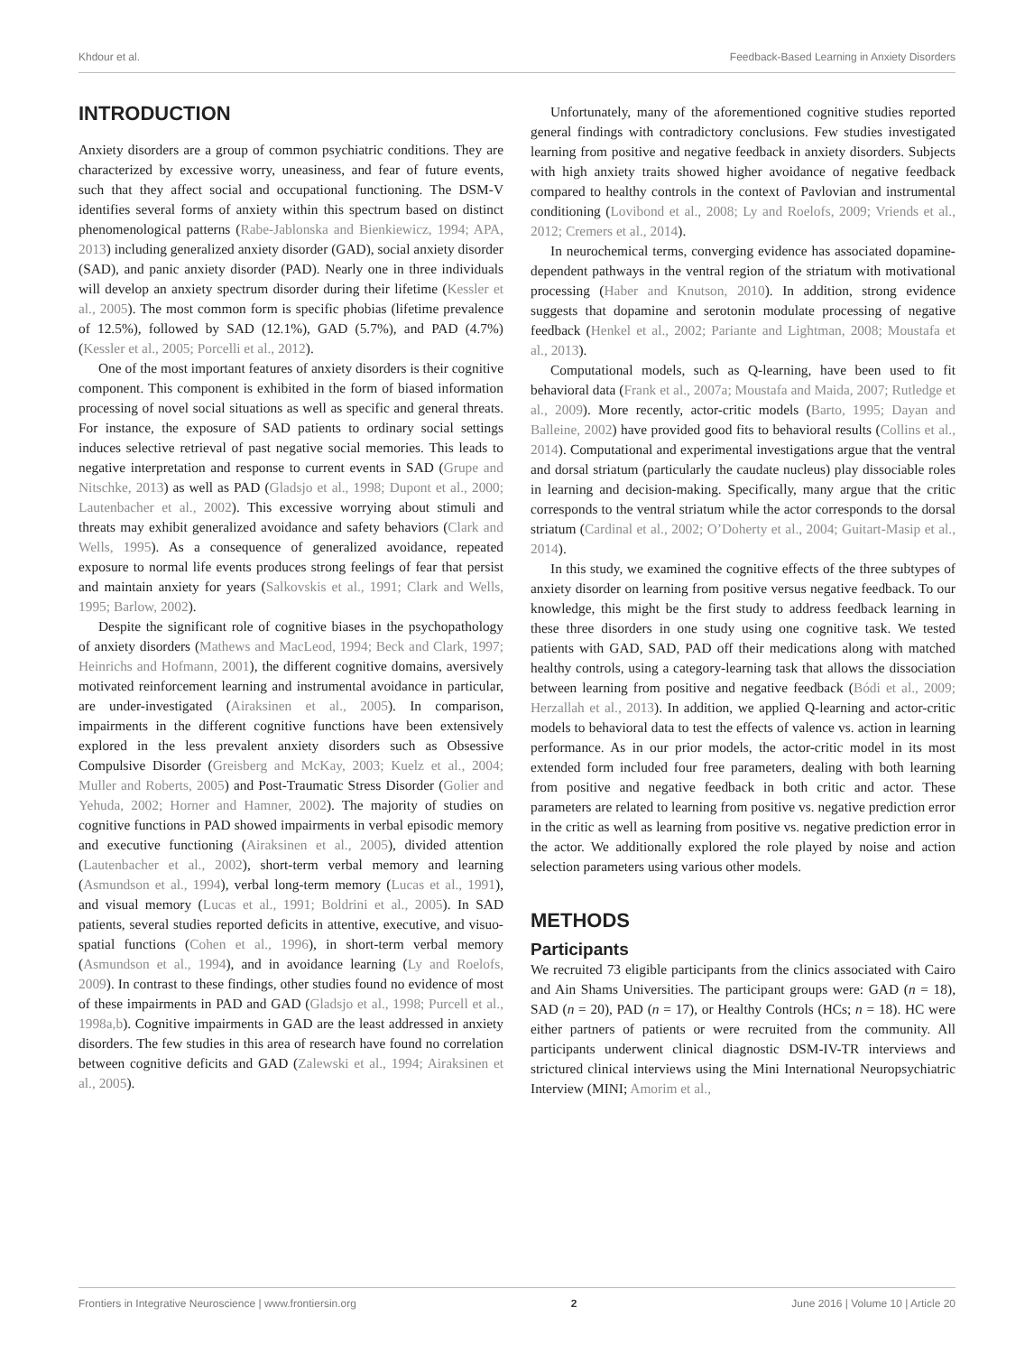Khdour et al. Feedback-Based Learning in Anxiety Disorders
INTRODUCTION
Anxiety disorders are a group of common psychiatric conditions. They are characterized by excessive worry, uneasiness, and fear of future events, such that they affect social and occupational functioning. The DSM-V identifies several forms of anxiety within this spectrum based on distinct phenomenological patterns (Rabe-Jablonska and Bienkiewicz, 1994; APA, 2013) including generalized anxiety disorder (GAD), social anxiety disorder (SAD), and panic anxiety disorder (PAD). Nearly one in three individuals will develop an anxiety spectrum disorder during their lifetime (Kessler et al., 2005). The most common form is specific phobias (lifetime prevalence of 12.5%), followed by SAD (12.1%), GAD (5.7%), and PAD (4.7%) (Kessler et al., 2005; Porcelli et al., 2012).
One of the most important features of anxiety disorders is their cognitive component. This component is exhibited in the form of biased information processing of novel social situations as well as specific and general threats. For instance, the exposure of SAD patients to ordinary social settings induces selective retrieval of past negative social memories. This leads to negative interpretation and response to current events in SAD (Grupe and Nitschke, 2013) as well as PAD (Gladsjo et al., 1998; Dupont et al., 2000; Lautenbacher et al., 2002). This excessive worrying about stimuli and threats may exhibit generalized avoidance and safety behaviors (Clark and Wells, 1995). As a consequence of generalized avoidance, repeated exposure to normal life events produces strong feelings of fear that persist and maintain anxiety for years (Salkovskis et al., 1991; Clark and Wells, 1995; Barlow, 2002).
Despite the significant role of cognitive biases in the psychopathology of anxiety disorders (Mathews and MacLeod, 1994; Beck and Clark, 1997; Heinrichs and Hofmann, 2001), the different cognitive domains, aversively motivated reinforcement learning and instrumental avoidance in particular, are under-investigated (Airaksinen et al., 2005). In comparison, impairments in the different cognitive functions have been extensively explored in the less prevalent anxiety disorders such as Obsessive Compulsive Disorder (Greisberg and McKay, 2003; Kuelz et al., 2004; Muller and Roberts, 2005) and Post-Traumatic Stress Disorder (Golier and Yehuda, 2002; Horner and Hamner, 2002). The majority of studies on cognitive functions in PAD showed impairments in verbal episodic memory and executive functioning (Airaksinen et al., 2005), divided attention (Lautenbacher et al., 2002), short-term verbal memory and learning (Asmundson et al., 1994), verbal long-term memory (Lucas et al., 1991), and visual memory (Lucas et al., 1991; Boldrini et al., 2005). In SAD patients, several studies reported deficits in attentive, executive, and visuo-spatial functions (Cohen et al., 1996), in short-term verbal memory (Asmundson et al., 1994), and in avoidance learning (Ly and Roelofs, 2009). In contrast to these findings, other studies found no evidence of most of these impairments in PAD and GAD (Gladsjo et al., 1998; Purcell et al., 1998a,b). Cognitive impairments in GAD are the least addressed in anxiety disorders. The few studies in this area of research have found no correlation between cognitive deficits and GAD (Zalewski et al., 1994; Airaksinen et al., 2005).
Unfortunately, many of the aforementioned cognitive studies reported general findings with contradictory conclusions. Few studies investigated learning from positive and negative feedback in anxiety disorders. Subjects with high anxiety traits showed higher avoidance of negative feedback compared to healthy controls in the context of Pavlovian and instrumental conditioning (Lovibond et al., 2008; Ly and Roelofs, 2009; Vriends et al., 2012; Cremers et al., 2014).
In neurochemical terms, converging evidence has associated dopamine-dependent pathways in the ventral region of the striatum with motivational processing (Haber and Knutson, 2010). In addition, strong evidence suggests that dopamine and serotonin modulate processing of negative feedback (Henkel et al., 2002; Pariante and Lightman, 2008; Moustafa et al., 2013).
Computational models, such as Q-learning, have been used to fit behavioral data (Frank et al., 2007a; Moustafa and Maida, 2007; Rutledge et al., 2009). More recently, actor-critic models (Barto, 1995; Dayan and Balleine, 2002) have provided good fits to behavioral results (Collins et al., 2014). Computational and experimental investigations argue that the ventral and dorsal striatum (particularly the caudate nucleus) play dissociable roles in learning and decision-making. Specifically, many argue that the critic corresponds to the ventral striatum while the actor corresponds to the dorsal striatum (Cardinal et al., 2002; O’Doherty et al., 2004; Guitart-Masip et al., 2014).
In this study, we examined the cognitive effects of the three subtypes of anxiety disorder on learning from positive versus negative feedback. To our knowledge, this might be the first study to address feedback learning in these three disorders in one study using one cognitive task. We tested patients with GAD, SAD, PAD off their medications along with matched healthy controls, using a category-learning task that allows the dissociation between learning from positive and negative feedback (Bódi et al., 2009; Herzallah et al., 2013). In addition, we applied Q-learning and actor-critic models to behavioral data to test the effects of valence vs. action in learning performance. As in our prior models, the actor-critic model in its most extended form included four free parameters, dealing with both learning from positive and negative feedback in both critic and actor. These parameters are related to learning from positive vs. negative prediction error in the critic as well as learning from positive vs. negative prediction error in the actor. We additionally explored the role played by noise and action selection parameters using various other models.
METHODS
Participants
We recruited 73 eligible participants from the clinics associated with Cairo and Ain Shams Universities. The participant groups were: GAD (n = 18), SAD (n = 20), PAD (n = 17), or Healthy Controls (HCs; n = 18). HC were either partners of patients or were recruited from the community. All participants underwent clinical diagnostic DSM-IV-TR interviews and strictured clinical interviews using the Mini International Neuropsychiatric Interview (MINI; Amorim et al.,
Frontiers in Integrative Neuroscience | www.frontiersin.org 2 June 2016 | Volume 10 | Article 20